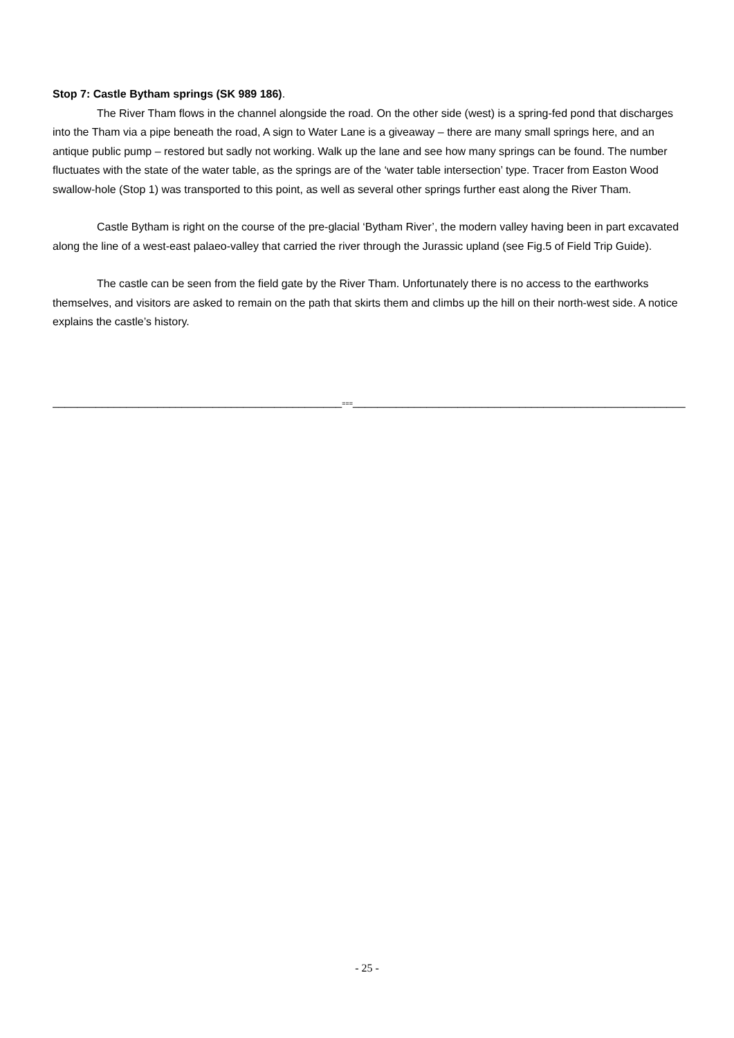Stop 7: Castle Bytham springs (SK 989 186).
The River Tham flows in the channel alongside the road. On the other side (west) is a spring-fed pond that discharges into the Tham via a pipe beneath the road, A sign to Water Lane is a giveaway – there are many small springs here, and an antique public pump – restored but sadly not working. Walk up the lane and see how many springs can be found. The number fluctuates with the state of the water table, as the springs are of the ‘water table intersection’ type. Tracer from Easton Wood swallow-hole (Stop 1) was transported to this point, as well as several other springs further east along the River Tham.
Castle Bytham is right on the course of the pre-glacial ‘Bytham River’, the modern valley having been in part excavated along the line of a west-east palaeo-valley that carried the river through the Jurassic upland (see Fig.5 of Field Trip Guide).
The castle can be seen from the field gate by the River Tham. Unfortunately there is no access to the earthworks themselves, and visitors are asked to remain on the path that skirts them and climbs up the hill on their north-west side. A notice explains the castle’s history.
_______________________________________________===______________________________________________________
- 25 -